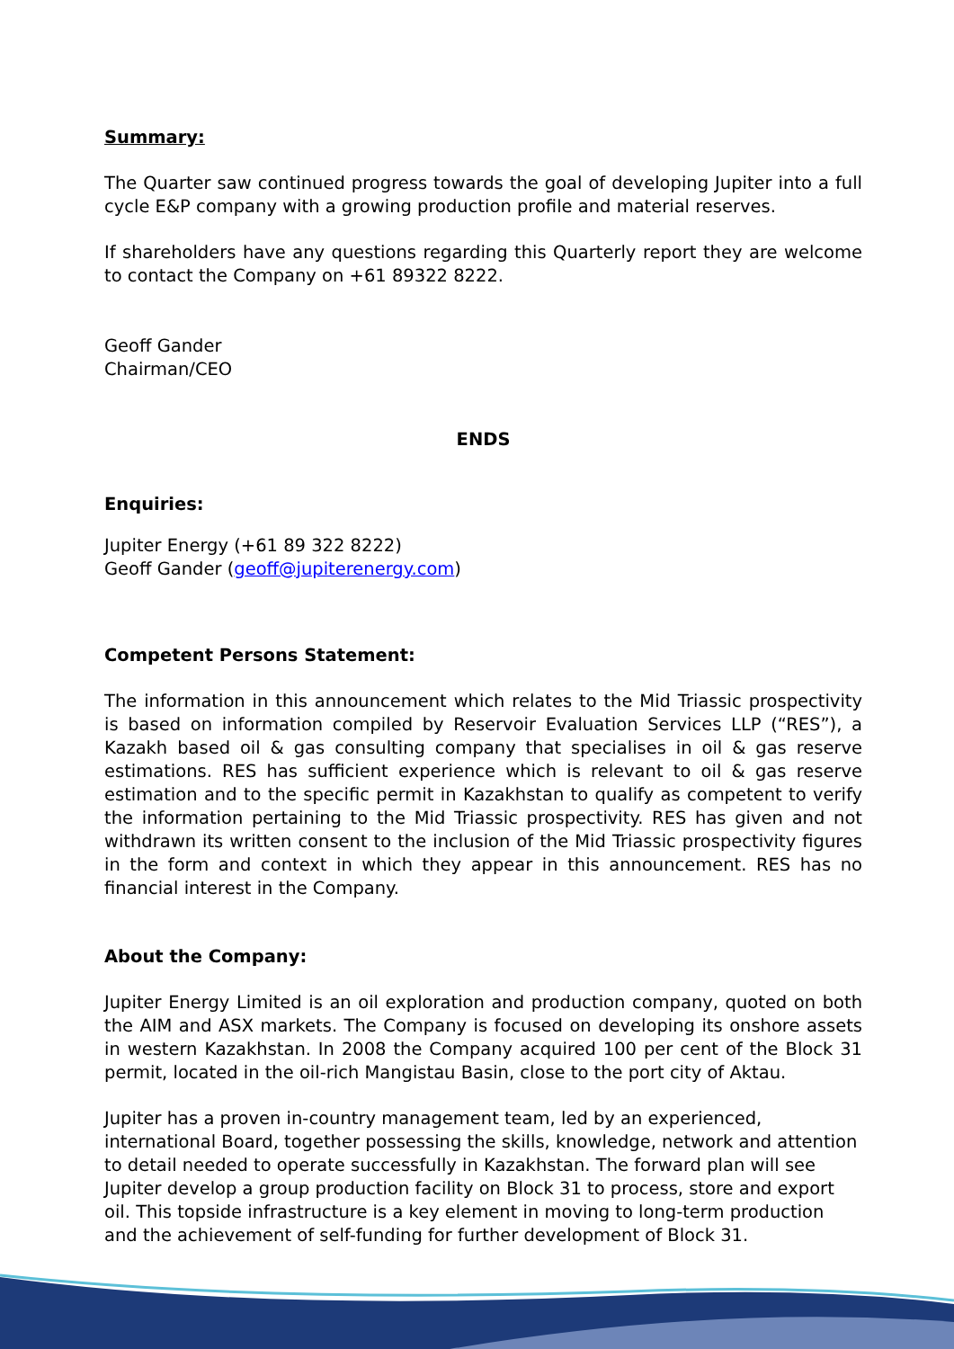Summary:
The Quarter saw continued progress towards the goal of developing Jupiter into a full cycle E&P company with a growing production profile and material reserves.
If shareholders have any questions regarding this Quarterly report they are welcome to contact the Company on +61 89322 8222.
Geoff Gander
Chairman/CEO
ENDS
Enquiries:
Jupiter Energy (+61 89 322 8222)
Geoff Gander (geoff@jupiterenergy.com)
Competent Persons Statement:
The information in this announcement which relates to the Mid Triassic prospectivity is based on information compiled by Reservoir Evaluation Services LLP (“RES”), a Kazakh based oil & gas consulting company that specialises in oil & gas reserve estimations. RES has sufficient experience which is relevant to oil & gas reserve estimation and to the specific permit in Kazakhstan to qualify as competent to verify the information pertaining to the Mid Triassic prospectivity. RES has given and not withdrawn its written consent to the inclusion of the Mid Triassic prospectivity figures in the form and context in which they appear in this announcement. RES has no financial interest in the Company.
About the Company:
Jupiter Energy Limited is an oil exploration and production company, quoted on both the AIM and ASX markets. The Company is focused on developing its onshore assets in western Kazakhstan. In 2008 the Company acquired 100 per cent of the Block 31 permit, located in the oil-rich Mangistau Basin, close to the port city of Aktau.
Jupiter has a proven in-country management team, led by an experienced, international Board, together possessing the skills, knowledge, network and attention to detail needed to operate successfully in Kazakhstan. The forward plan will see Jupiter develop a group production facility on Block 31 to process, store and export oil. This topside infrastructure is a key element in moving to long-term production and the achievement of self-funding for further development of Block 31.